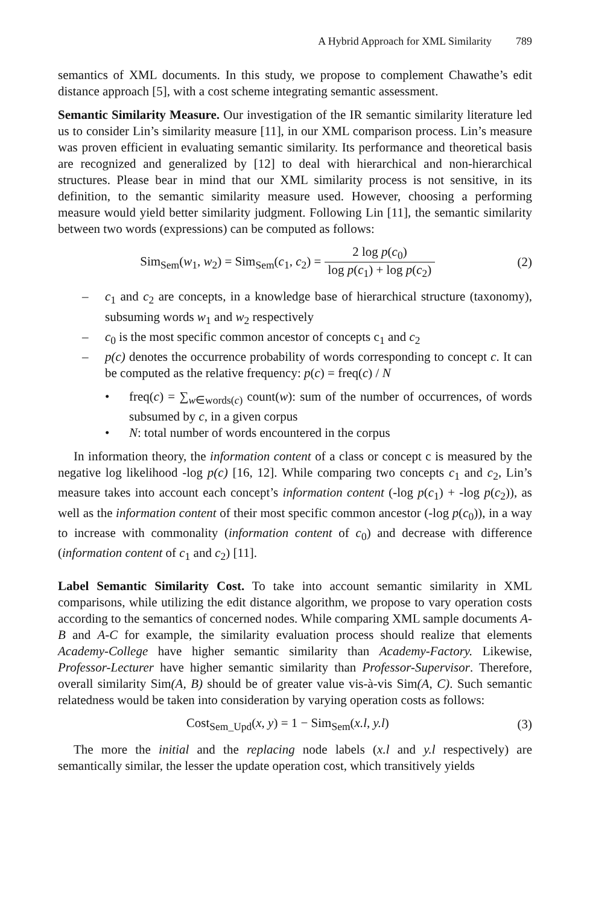A Hybrid Approach for XML Similarity 789
semantics of XML documents. In this study, we propose to complement Chawathe’s edit distance approach [5], with a cost scheme integrating semantic assessment.
Semantic Similarity Measure. Our investigation of the IR semantic similarity literature led us to consider Lin’s similarity measure [11], in our XML comparison process. Lin’s measure was proven efficient in evaluating semantic similarity. Its performance and theoretical basis are recognized and generalized by [12] to deal with hierarchical and non-hierarchical structures. Please bear in mind that our XML similarity process is not sensitive, in its definition, to the semantic similarity measure used. However, choosing a performing measure would yield better similarity judgment. Following Lin [11], the semantic similarity between two words (expressions) can be computed as follows:
Sim<sub>Sem</sub>(w<sub>1</sub>, w<sub>2</sub>) = Sim<sub>Sem</sub>(c<sub>1</sub>, c<sub>2</sub>) = 2 log p(c<sub>0</sub>) log p(c<sub>1</sub>) + log p(c<sub>2</sub>)
(2)
– c<sub>1</sub> and c<sub>2</sub> are concepts, in a knowledge base of hierarchical structure (taxonomy), subsuming words w<sub>1</sub> and w<sub>2</sub> respectively
– c<sub>0</sub> is the most specific common ancestor of concepts c<sub>1</sub> and c<sub>2</sub>
– p(c) denotes the occurrence probability of words corresponding to concept c. It can be computed as the relative frequency: p(c) = freq(c) / N
• freq(c) = ∑<sub>w∈words(c)</sub> count(w): sum of the number of occurrences, of words subsumed by c, in a given corpus
• N: total number of words encountered in the corpus
In information theory, the information content of a class or concept c is measured by the negative log likelihood -log p(c) [16, 12]. While comparing two concepts c<sub>1</sub> and c<sub>2</sub>, Lin’s measure takes into account each concept’s information content (-log p(c<sub>1</sub>) + -log p(c<sub>2</sub>)), as well as the information content of their most specific common ancestor (-log p(c<sub>0</sub>)), in a way to increase with commonality (information content of c<sub>0</sub>) and decrease with difference (information content of c<sub>1</sub> and c<sub>2</sub>) [11].
Label Semantic Similarity Cost. To take into account semantic similarity in XML comparisons, while utilizing the edit distance algorithm, we propose to vary operation costs according to the semantics of concerned nodes. While comparing XML sample documents A-B and A-C for example, the similarity evaluation process should realize that elements Academy-College have higher semantic similarity than Academy-Factory. Likewise, Professor-Lecturer have higher semantic similarity than Professor-Supervisor. Therefore, overall similarity Sim(A, B) should be of greater value vis-à-vis Sim(A, C). Such semantic relatedness would be taken into consideration by varying operation costs as follows:
Cost<sub>Sem_Upd</sub>(x, y) = 1 − Sim<sub>Sem</sub>(x.l, y.l)
(3)
The more the initial and the replacing node labels (x.l and y.l respectively) are semantically similar, the lesser the update operation cost, which transitively yields